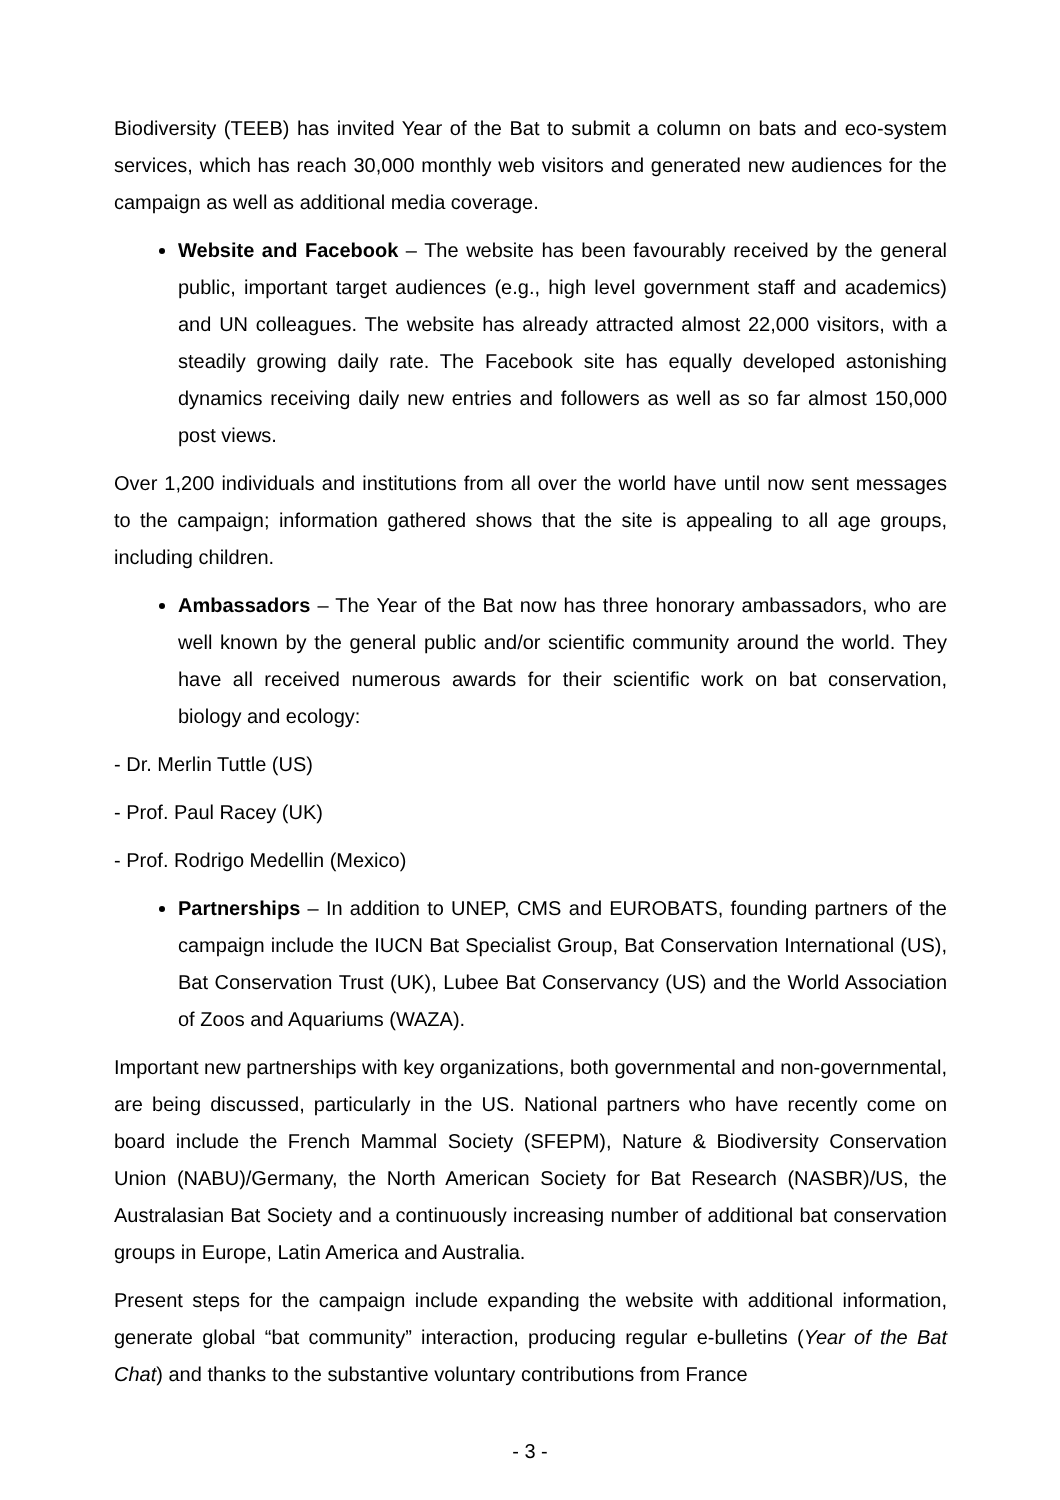Biodiversity (TEEB) has invited Year of the Bat to submit a column on bats and eco-system services, which has reach 30,000 monthly web visitors and generated new audiences for the campaign as well as additional media coverage.
Website and Facebook – The website has been favourably received by the general public, important target audiences (e.g., high level government staff and academics) and UN colleagues. The website has already attracted almost 22,000 visitors, with a steadily growing daily rate. The Facebook site has equally developed astonishing dynamics receiving daily new entries and followers as well as so far almost 150,000 post views.
Over 1,200 individuals and institutions from all over the world have until now sent messages to the campaign; information gathered shows that the site is appealing to all age groups, including children.
Ambassadors – The Year of the Bat now has three honorary ambassadors, who are well known by the general public and/or scientific community around the world. They have all received numerous awards for their scientific work on bat conservation, biology and ecology:
- Dr. Merlin Tuttle (US)
- Prof. Paul Racey (UK)
- Prof. Rodrigo Medellin (Mexico)
Partnerships – In addition to UNEP, CMS and EUROBATS, founding partners of the campaign include the IUCN Bat Specialist Group, Bat Conservation International (US), Bat Conservation Trust (UK), Lubee Bat Conservancy (US) and the World Association of Zoos and Aquariums (WAZA).
Important new partnerships with key organizations, both governmental and non-governmental, are being discussed, particularly in the US. National partners who have recently come on board include the French Mammal Society (SFEPM), Nature & Biodiversity Conservation Union (NABU)/Germany, the North American Society for Bat Research (NASBR)/US, the Australasian Bat Society and a continuously increasing number of additional bat conservation groups in Europe, Latin America and Australia.
Present steps for the campaign include expanding the website with additional information, generate global “bat community” interaction, producing regular e-bulletins (Year of the Bat Chat) and thanks to the substantive voluntary contributions from France
- 3 -